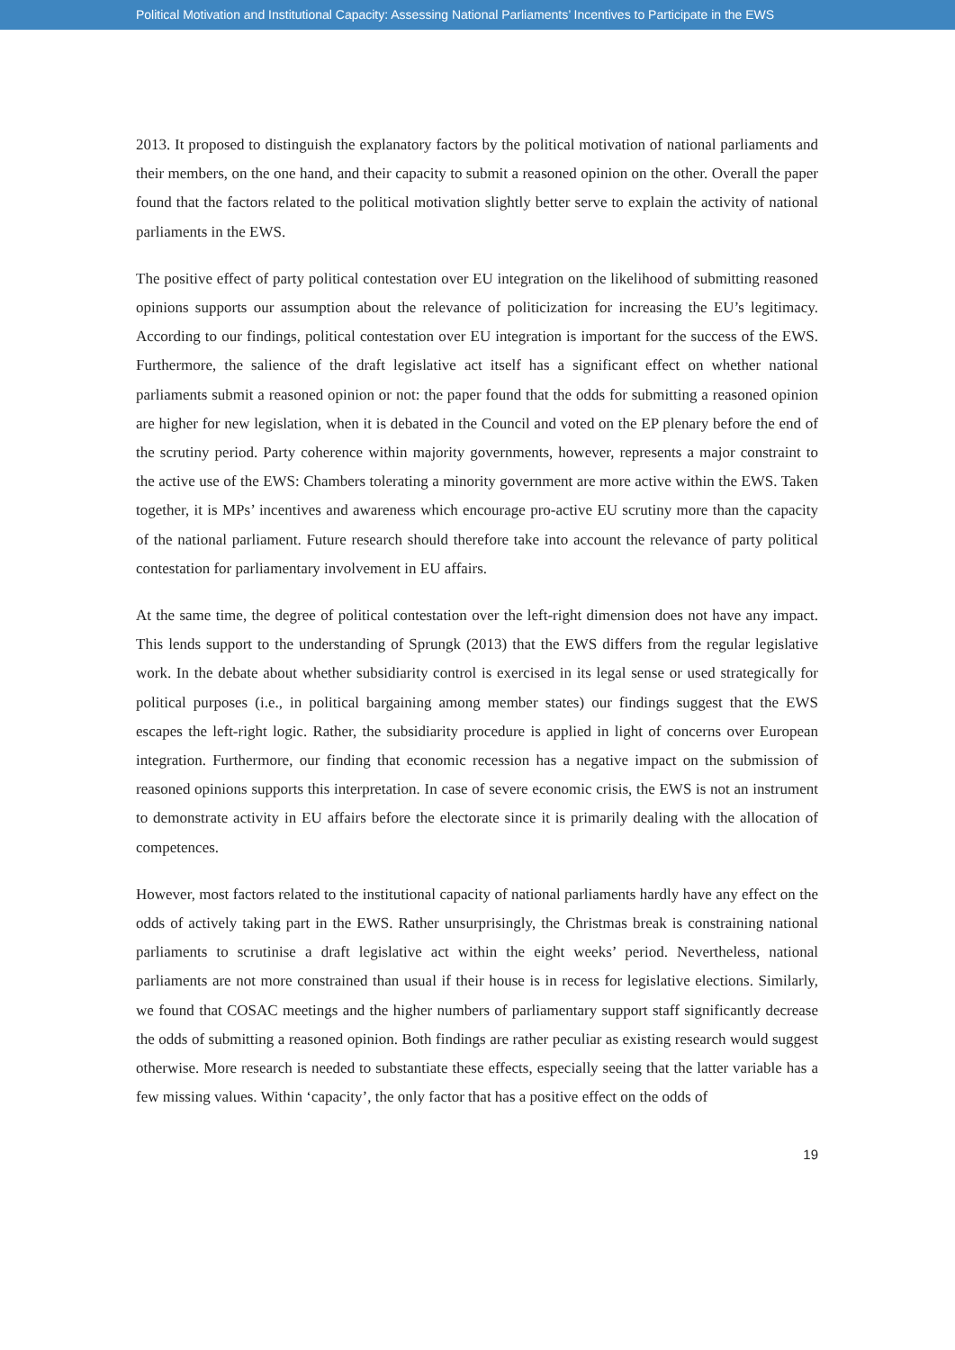Political Motivation and Institutional Capacity: Assessing National Parliaments’ Incentives to Participate in the EWS
2013. It proposed to distinguish the explanatory factors by the political motivation of national parliaments and their members, on the one hand, and their capacity to submit a reasoned opinion on the other. Overall the paper found that the factors related to the political motivation slightly better serve to explain the activity of national parliaments in the EWS.
The positive effect of party political contestation over EU integration on the likelihood of submitting reasoned opinions supports our assumption about the relevance of politicization for increasing the EU’s legitimacy. According to our findings, political contestation over EU integration is important for the success of the EWS. Furthermore, the salience of the draft legislative act itself has a significant effect on whether national parliaments submit a reasoned opinion or not: the paper found that the odds for submitting a reasoned opinion are higher for new legislation, when it is debated in the Council and voted on the EP plenary before the end of the scrutiny period. Party coherence within majority governments, however, represents a major constraint to the active use of the EWS: Chambers tolerating a minority government are more active within the EWS. Taken together, it is MPs’ incentives and awareness which encourage pro-active EU scrutiny more than the capacity of the national parliament. Future research should therefore take into account the relevance of party political contestation for parliamentary involvement in EU affairs.
At the same time, the degree of political contestation over the left-right dimension does not have any impact. This lends support to the understanding of Sprungk (2013) that the EWS differs from the regular legislative work. In the debate about whether subsidiarity control is exercised in its legal sense or used strategically for political purposes (i.e., in political bargaining among member states) our findings suggest that the EWS escapes the left-right logic. Rather, the subsidiarity procedure is applied in light of concerns over European integration. Furthermore, our finding that economic recession has a negative impact on the submission of reasoned opinions supports this interpretation. In case of severe economic crisis, the EWS is not an instrument to demonstrate activity in EU affairs before the electorate since it is primarily dealing with the allocation of competences.
However, most factors related to the institutional capacity of national parliaments hardly have any effect on the odds of actively taking part in the EWS. Rather unsurprisingly, the Christmas break is constraining national parliaments to scrutinise a draft legislative act within the eight weeks’ period. Nevertheless, national parliaments are not more constrained than usual if their house is in recess for legislative elections. Similarly, we found that COSAC meetings and the higher numbers of parliamentary support staff significantly decrease the odds of submitting a reasoned opinion. Both findings are rather peculiar as existing research would suggest otherwise. More research is needed to substantiate these effects, especially seeing that the latter variable has a few missing values. Within ‘capacity’, the only factor that has a positive effect on the odds of
19